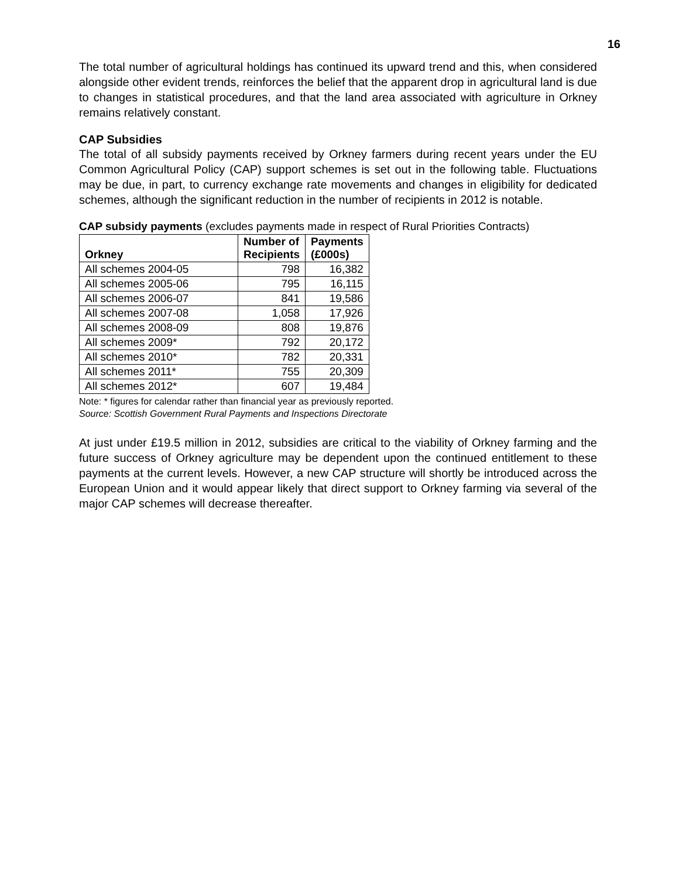16
The total number of agricultural holdings has continued its upward trend and this, when considered alongside other evident trends, reinforces the belief that the apparent drop in agricultural land is due to changes in statistical procedures, and that the land area associated with agriculture in Orkney remains relatively constant.
CAP Subsidies
The total of all subsidy payments received by Orkney farmers during recent years under the EU Common Agricultural Policy (CAP) support schemes is set out in the following table. Fluctuations may be due, in part, to currency exchange rate movements and changes in eligibility for dedicated schemes, although the significant reduction in the number of recipients in 2012 is notable.
CAP subsidy payments (excludes payments made in respect of Rural Priorities Contracts)
| Orkney | Number of Recipients | Payments (£000s) |
| --- | --- | --- |
| All schemes 2004-05 | 798 | 16,382 |
| All schemes 2005-06 | 795 | 16,115 |
| All schemes 2006-07 | 841 | 19,586 |
| All schemes 2007-08 | 1,058 | 17,926 |
| All schemes 2008-09 | 808 | 19,876 |
| All schemes 2009* | 792 | 20,172 |
| All schemes 2010* | 782 | 20,331 |
| All schemes 2011* | 755 | 20,309 |
| All schemes 2012* | 607 | 19,484 |
Note: * figures for calendar rather than financial year as previously reported.
Source: Scottish Government Rural Payments and Inspections Directorate
At just under £19.5 million in 2012, subsidies are critical to the viability of Orkney farming and the future success of Orkney agriculture may be dependent upon the continued entitlement to these payments at the current levels. However, a new CAP structure will shortly be introduced across the European Union and it would appear likely that direct support to Orkney farming via several of the major CAP schemes will decrease thereafter.